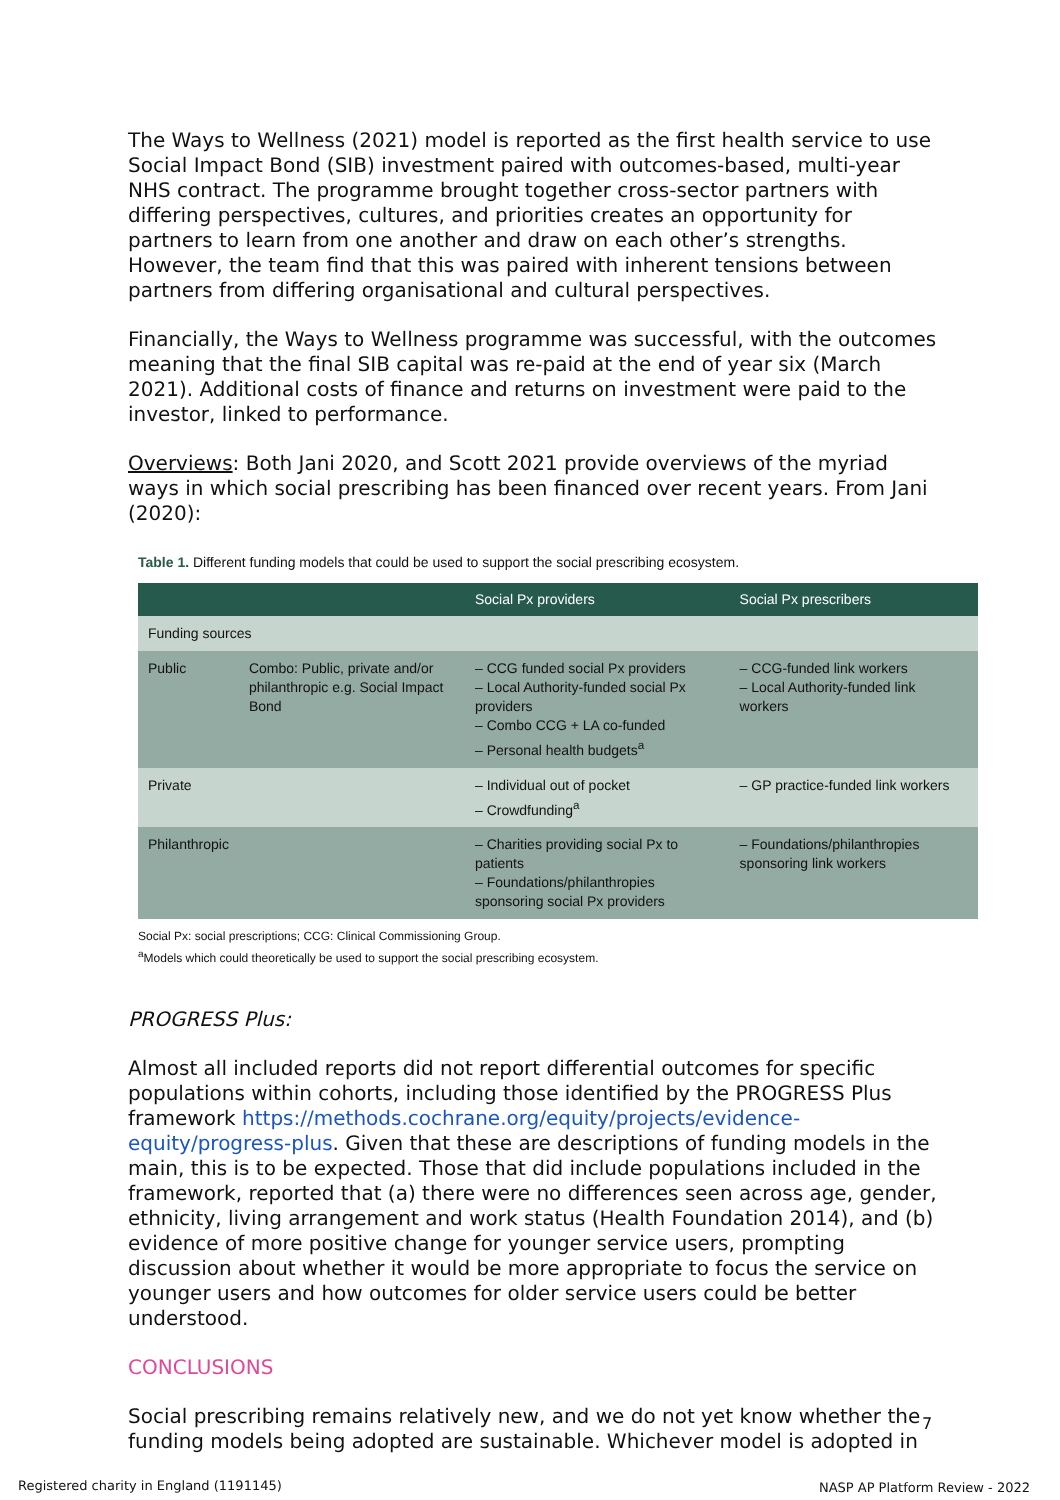The Ways to Wellness (2021) model is reported as the first health service to use Social Impact Bond (SIB) investment paired with outcomes-based, multi-year NHS contract. The programme brought together cross-sector partners with differing perspectives, cultures, and priorities creates an opportunity for partners to learn from one another and draw on each other’s strengths. However, the team find that this was paired with inherent tensions between partners from differing organisational and cultural perspectives.
Financially, the Ways to Wellness programme was successful, with the outcomes meaning that the final SIB capital was re-paid at the end of year six (March 2021). Additional costs of finance and returns on investment were paid to the investor, linked to performance.
Overviews: Both Jani 2020, and Scott 2021 provide overviews of the myriad ways in which social prescribing has been financed over recent years. From Jani (2020):
Table 1. Different funding models that could be used to support the social prescribing ecosystem.
| | | Social Px providers | Social Px prescribers |
| --- | --- | --- | --- |
| Funding sources | | | |
| Public | Combo: Public, private and/or philanthropic e.g. Social Impact Bond | – CCG funded social Px providers – Local Authority-funded social Px providers – Combo CCG + LA co-funded – Personal health budgets<sup>a</sup> | – CCG-funded link workers – Local Authority-funded link workers |
| Private | | – Individual out of pocket – Crowdfunding<sup>a</sup> | – GP practice-funded link workers |
| Philanthropic | | – Charities providing social Px to patients – Foundations/philanthropies sponsoring social Px providers | – Foundations/philanthropies sponsoring link workers |
Social Px: social prescriptions; CCG: Clinical Commissioning Group.
<sup>a</sup> Models which could theoretically be used to support the social prescribing ecosystem.
PROGRESS Plus:
Almost all included reports did not report differential outcomes for specific populations within cohorts, including those identified by the PROGRESS Plus framework https://methods.cochrane.org/equity/projects/evidence-equity/progress-plus. Given that these are descriptions of funding models in the main, this is to be expected. Those that did include populations included in the framework, reported that (a) there were no differences seen across age, gender, ethnicity, living arrangement and work status (Health Foundation 2014), and (b) evidence of more positive change for younger service users, prompting discussion about whether it would be more appropriate to focus the service on younger users and how outcomes for older service users could be better understood.
CONCLUSIONS
Social prescribing remains relatively new, and we do not yet know whether the funding models being adopted are sustainable. Whichever model is adopted in
7
Registered charity in England (1191145)
NASP AP Platform Review - 2022